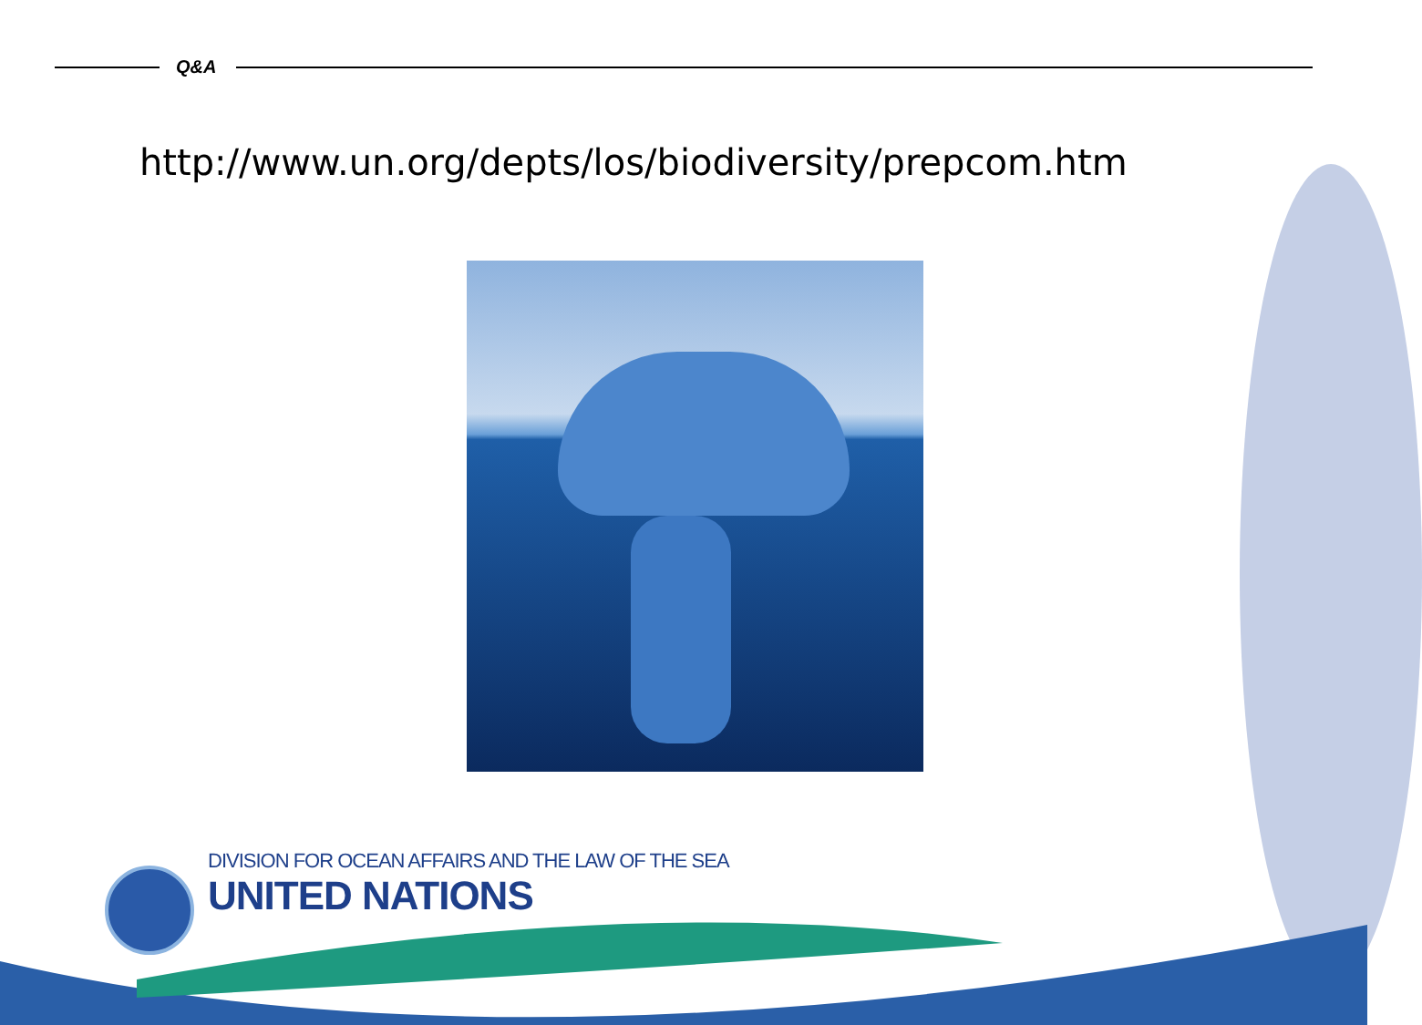Q&A
http://www.un.org/depts/los/biodiversity/prepcom.htm
DIVISION FOR OCEAN AFFAIRS AND THE LAW OF THE SEA
UNITED NATIONS